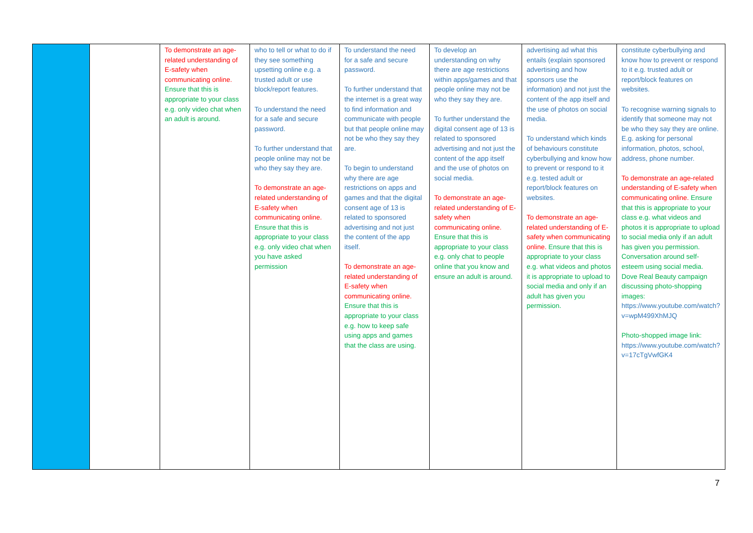| | | To demonstrate an age-related understanding of E-safety when communicating online. Ensure that this is appropriate to your class e.g. only video chat when an adult is around. | who to tell or what to do if they see something upsetting online e.g. a trusted adult or use block/report features. To understand the need for a safe and secure password. To further understand that people online may not be who they say they are. To demonstrate an age-related understanding of E-safety when communicating online. Ensure that this is appropriate to your class e.g. only video chat when you have asked permission | To understand the need for a safe and secure password. To further understand that the internet is a great way to find information and communicate with people but that people online may not be who they say they are. To begin to understand why there are age restrictions on apps and games and that the digital consent age of 13 is related to sponsored advertising and not just the content of the app itself. To demonstrate an age-related understanding of E-safety when communicating online. Ensure that this is appropriate to your class e.g. how to keep safe using apps and games that the class are using. | To develop an understanding on why there are age restrictions within apps/games and that people online may not be who they say they are. To further understand the digital consent age of 13 is related to sponsored advertising and not just the content of the app itself and the use of photos on social media. To demonstrate an age-related understanding of E-safety when communicating online. Ensure that this is appropriate to your class e.g. only chat to people online that you know and ensure an adult is around. | advertising ad what this entails (explain sponsored advertising and how sponsors use the information) and not just the content of the app itself and the use of photos on social media. To understand which kinds of behaviours constitute cyberbullying and know how to prevent or respond to it e.g. tested adult or report/block features on websites. To demonstrate an age-related understanding of E-safety when communicating online. Ensure that this is appropriate to your class e.g. what videos and photos it is appropriate to upload to social media and only if an adult has given you permission. | constitute cyberbullying and know how to prevent or respond to it e.g. trusted adult or report/block features on websites. To recognise warning signals to identify that someone may not be who they say they are online. E.g. asking for personal information, photos, school, address, phone number. To demonstrate an age-related understanding of E-safety when communicating online. Ensure that this is appropriate to your class e.g. what videos and photos it is appropriate to upload to social media only if an adult has given you permission. Conversation around self-esteem using social media. Dove Real Beauty campaign discussing photo-shopping images: https://www.youtube.com/watch?v=wpM499XhMJQ Photo-shopped image link: https://www.youtube.com/watch?v=17cTgVwfGK4 |
7